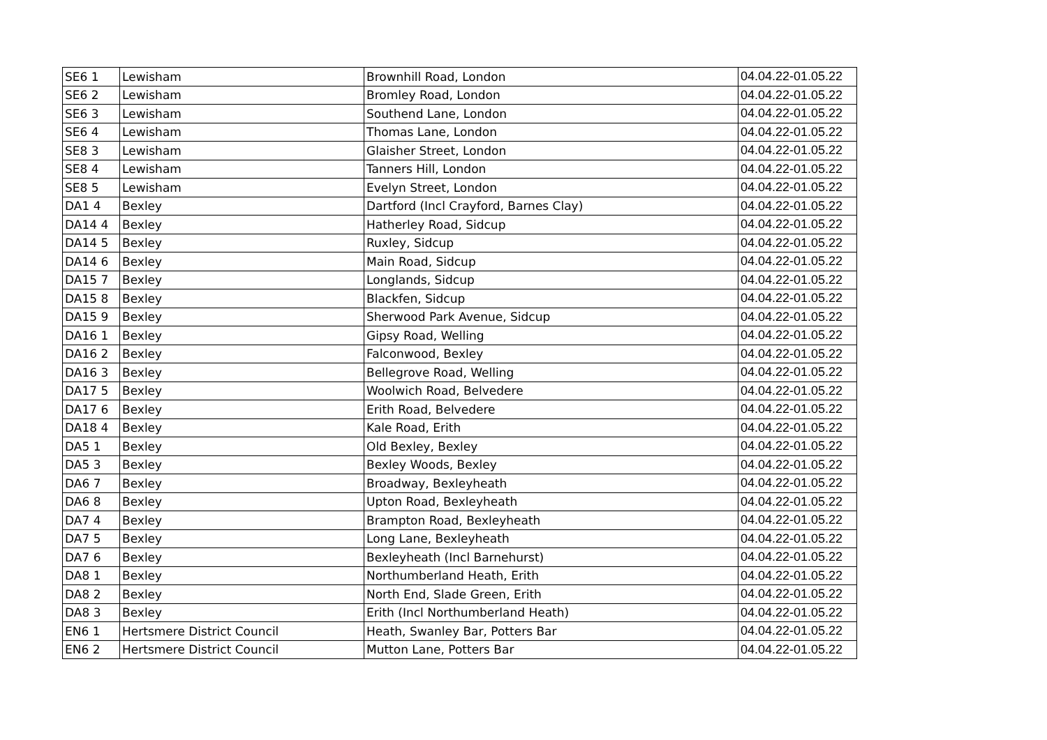| SE6 1 | Lewisham | Brownhill Road, London | 04.04.22-01.05.22 |
| SE6 2 | Lewisham | Bromley Road, London | 04.04.22-01.05.22 |
| SE6 3 | Lewisham | Southend Lane, London | 04.04.22-01.05.22 |
| SE6 4 | Lewisham | Thomas Lane, London | 04.04.22-01.05.22 |
| SE8 3 | Lewisham | Glaisher Street, London | 04.04.22-01.05.22 |
| SE8 4 | Lewisham | Tanners Hill, London | 04.04.22-01.05.22 |
| SE8 5 | Lewisham | Evelyn Street, London | 04.04.22-01.05.22 |
| DA1 4 | Bexley | Dartford (Incl Crayford, Barnes Clay) | 04.04.22-01.05.22 |
| DA14 4 | Bexley | Hatherley Road, Sidcup | 04.04.22-01.05.22 |
| DA14 5 | Bexley | Ruxley, Sidcup | 04.04.22-01.05.22 |
| DA14 6 | Bexley | Main Road, Sidcup | 04.04.22-01.05.22 |
| DA15 7 | Bexley | Longlands, Sidcup | 04.04.22-01.05.22 |
| DA15 8 | Bexley | Blackfen, Sidcup | 04.04.22-01.05.22 |
| DA15 9 | Bexley | Sherwood Park Avenue, Sidcup | 04.04.22-01.05.22 |
| DA16 1 | Bexley | Gipsy Road, Welling | 04.04.22-01.05.22 |
| DA16 2 | Bexley | Falconwood, Bexley | 04.04.22-01.05.22 |
| DA16 3 | Bexley | Bellegrove Road, Welling | 04.04.22-01.05.22 |
| DA17 5 | Bexley | Woolwich Road, Belvedere | 04.04.22-01.05.22 |
| DA17 6 | Bexley | Erith Road, Belvedere | 04.04.22-01.05.22 |
| DA18 4 | Bexley | Kale Road, Erith | 04.04.22-01.05.22 |
| DA5 1 | Bexley | Old Bexley, Bexley | 04.04.22-01.05.22 |
| DA5 3 | Bexley | Bexley Woods, Bexley | 04.04.22-01.05.22 |
| DA6 7 | Bexley | Broadway, Bexleyheath | 04.04.22-01.05.22 |
| DA6 8 | Bexley | Upton Road, Bexleyheath | 04.04.22-01.05.22 |
| DA7 4 | Bexley | Brampton Road, Bexleyheath | 04.04.22-01.05.22 |
| DA7 5 | Bexley | Long Lane, Bexleyheath | 04.04.22-01.05.22 |
| DA7 6 | Bexley | Bexleyheath (Incl Barnehurst) | 04.04.22-01.05.22 |
| DA8 1 | Bexley | Northumberland Heath, Erith | 04.04.22-01.05.22 |
| DA8 2 | Bexley | North End, Slade Green, Erith | 04.04.22-01.05.22 |
| DA8 3 | Bexley | Erith (Incl Northumberland Heath) | 04.04.22-01.05.22 |
| EN6 1 | Hertsmere District Council | Heath, Swanley Bar, Potters Bar | 04.04.22-01.05.22 |
| EN6 2 | Hertsmere District Council | Mutton Lane, Potters Bar | 04.04.22-01.05.22 |